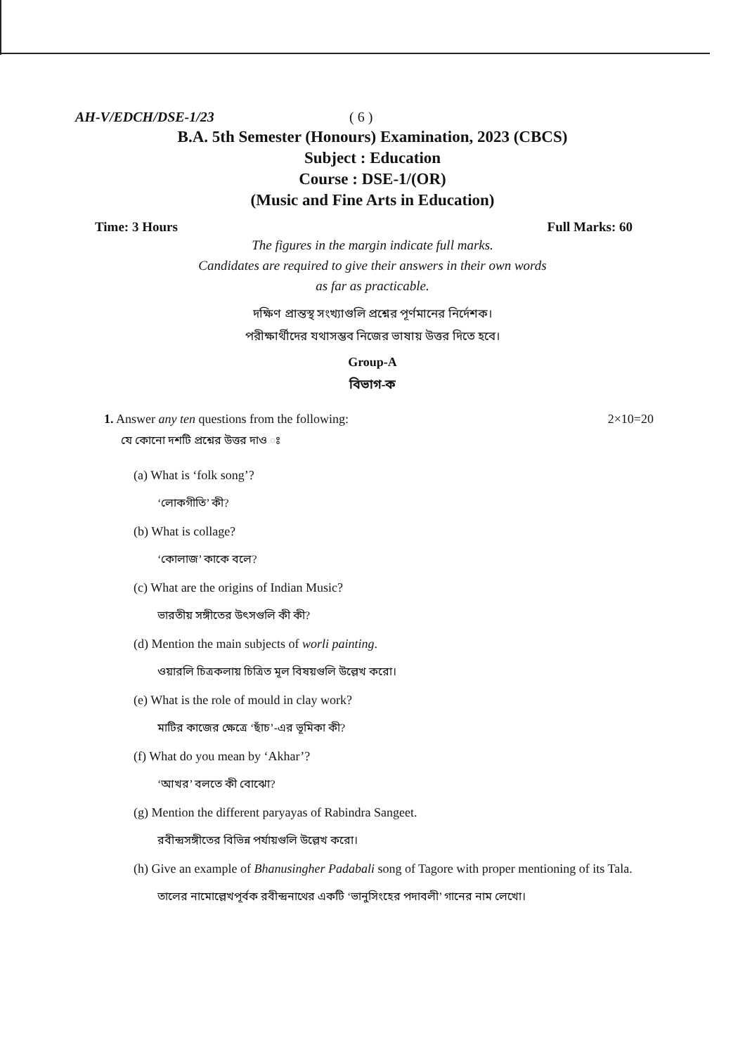AH-V/EDCH/DSE-1/23 ( 6 )
B.A. 5th Semester (Honours) Examination, 2023 (CBCS)
Subject : Education
Course : DSE-1/(OR)
(Music and Fine Arts in Education)
Time: 3 Hours Full Marks: 60
The figures in the margin indicate full marks.
Candidates are required to give their answers in their own words
as far as practicable.
দক্ষিণ প্রান্তস্থ সংখ্যাগুলি প্রশ্নের পূর্ণমানের নির্দেশক।
পরীক্ষার্থীদের যথাসম্ভব নিজের ভাষায় উত্তর দিতে হবে।
Group-A
বিভাগ-ক
1. Answer any ten questions from the following: 2×10=20
যে কোনো দশটি প্রশ্নের উত্তর দাও ঃ
(a) What is ‘folk song’?
‘লোকগীতি’ কী?
(b) What is collage?
‘কোলাজ’ কাকে বলে?
(c) What are the origins of Indian Music?
ভারতীয় সঙ্গীতের উৎসগুলি কী কী?
(d) Mention the main subjects of worli painting.
ওয়ারলি চিত্রকলায় চিত্রিত মূল বিষয়গুলি উল্লেখ করো।
(e) What is the role of mould in clay work?
মাটির কাজের ক্ষেত্রে ‘ছাঁচ’-এর ভূমিকা কী?
(f) What do you mean by ‘Akhar’?
‘আখর’ বলতে কী বোঝো?
(g) Mention the different paryayas of Rabindra Sangeet.
রবীন্দ্রসঙ্গীতের বিভিন্ন পর্যায়গুলি উল্লেখ করো।
(h) Give an example of Bhanusingher Padabali song of Tagore with proper mentioning of its Tala.
তালের নামোল্লেখপূর্বক রবীন্দ্রনাথের একটি ‘ভানুসিংহের পদাবলী’ গানের নাম লেখো।